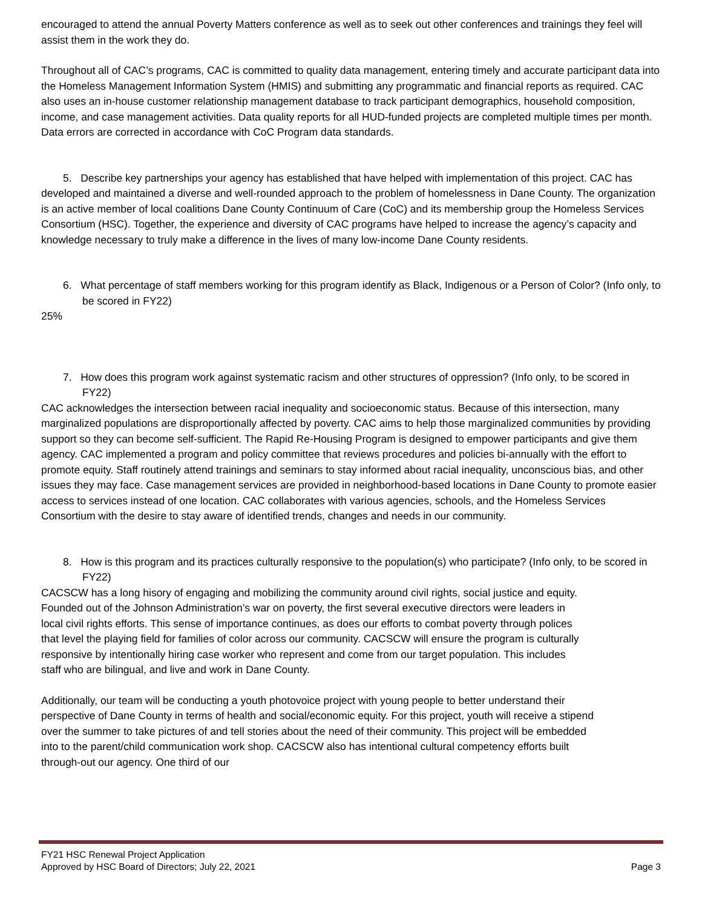encouraged to attend the annual Poverty Matters conference as well as to seek out other conferences and trainings they feel will assist them in the work they do.
Throughout all of CAC’s programs, CAC is committed to quality data management, entering timely and accurate participant data into the Homeless Management Information System (HMIS) and submitting any programmatic and financial reports as required. CAC also uses an in-house customer relationship management database to track participant demographics, household composition, income, and case management activities. Data quality reports for all HUD-funded projects are completed multiple times per month. Data errors are corrected in accordance with CoC Program data standards.
5. Describe key partnerships your agency has established that have helped with implementation of this project. CAC has developed and maintained a diverse and well-rounded approach to the problem of homelessness in Dane County. The organization is an active member of local coalitions Dane County Continuum of Care (CoC) and its membership group the Homeless Services Consortium (HSC). Together, the experience and diversity of CAC programs have helped to increase the agency’s capacity and knowledge necessary to truly make a difference in the lives of many low-income Dane County residents.
6. What percentage of staff members working for this program identify as Black, Indigenous or a Person of Color? (Info only, to be scored in FY22)
25%
7. How does this program work against systematic racism and other structures of oppression? (Info only, to be scored in FY22)
CAC acknowledges the intersection between racial inequality and socioeconomic status. Because of this intersection, many marginalized populations are disproportionally affected by poverty. CAC aims to help those marginalized communities by providing support so they can become self-sufficient. The Rapid Re-Housing Program is designed to empower participants and give them agency. CAC implemented a program and policy committee that reviews procedures and policies bi-annually with the effort to promote equity. Staff routinely attend trainings and seminars to stay informed about racial inequality, unconscious bias, and other issues they may face. Case management services are provided in neighborhood-based locations in Dane County to promote easier access to services instead of one location. CAC collaborates with various agencies, schools, and the Homeless Services Consortium with the desire to stay aware of identified trends, changes and needs in our community.
8. How is this program and its practices culturally responsive to the population(s) who participate? (Info only, to be scored in FY22)
CACSCW has a long hisory of engaging and mobilizing the community around civil rights, social justice and equity. Founded out of the Johnson Administration’s war on poverty, the first several executive directors were leaders in local civil rights efforts. This sense of importance continues, as does our efforts to combat poverty through polices that level the playing field for families of color across our community. CACSCW will ensure the program is culturally responsive by intentionally hiring case worker who represent and come from our target population. This includes staff who are bilingual, and live and work in Dane County.
Additionally, our team will be conducting a youth photovoice project with young people to better understand their perspective of Dane County in terms of health and social/economic equity. For this project, youth will receive a stipend over the summer to take pictures of and tell stories about the need of their community. This project will be embedded into to the parent/child communication work shop. CACSCW also has intentional cultural competency efforts built through-out our agency. One third of our
FY21 HSC Renewal Project Application
Approved by HSC Board of Directors; July 22, 2021
Page 3